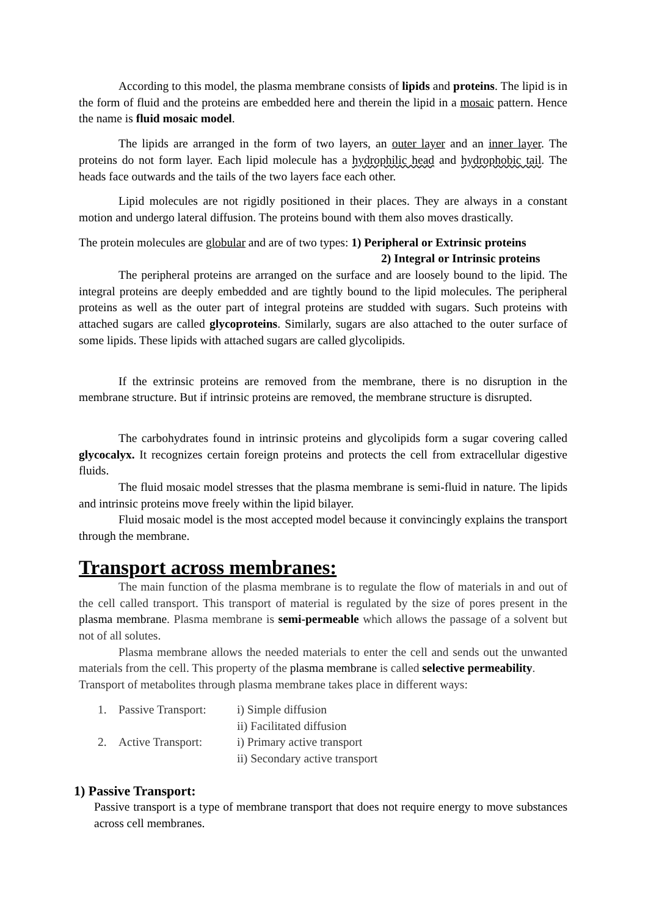According to this model, the plasma membrane consists of lipids and proteins. The lipid is in the form of fluid and the proteins are embedded here and therein the lipid in a mosaic pattern. Hence the name is fluid mosaic model.
The lipids are arranged in the form of two layers, an outer layer and an inner layer. The proteins do not form layer. Each lipid molecule has a hydrophilic head and hydrophobic tail. The heads face outwards and the tails of the two layers face each other.
Lipid molecules are not rigidly positioned in their places. They are always in a constant motion and undergo lateral diffusion. The proteins bound with them also moves drastically.
The protein molecules are globular and are of two types: 1) Peripheral or Extrinsic proteins
2) Integral or Intrinsic proteins
The peripheral proteins are arranged on the surface and are loosely bound to the lipid. The integral proteins are deeply embedded and are tightly bound to the lipid molecules. The peripheral proteins as well as the outer part of integral proteins are studded with sugars. Such proteins with attached sugars are called glycoproteins. Similarly, sugars are also attached to the outer surface of some lipids. These lipids with attached sugars are called glycolipids.
If the extrinsic proteins are removed from the membrane, there is no disruption in the membrane structure. But if intrinsic proteins are removed, the membrane structure is disrupted.
The carbohydrates found in intrinsic proteins and glycolipids form a sugar covering called glycocalyx. It recognizes certain foreign proteins and protects the cell from extracellular digestive fluids.
The fluid mosaic model stresses that the plasma membrane is semi-fluid in nature. The lipids and intrinsic proteins move freely within the lipid bilayer.
Fluid mosaic model is the most accepted model because it convincingly explains the transport through the membrane.
Transport across membranes:
The main function of the plasma membrane is to regulate the flow of materials in and out of the cell called transport. This transport of material is regulated by the size of pores present in the plasma membrane. Plasma membrane is semi-permeable which allows the passage of a solvent but not of all solutes.
Plasma membrane allows the needed materials to enter the cell and sends out the unwanted materials from the cell. This property of the plasma membrane is called selective permeability.
Transport of metabolites through plasma membrane takes place in different ways:
1. Passive Transport: i) Simple diffusion
ii) Facilitated diffusion
2. Active Transport: i) Primary active transport
ii) Secondary active transport
1) Passive Transport:
Passive transport is a type of membrane transport that does not require energy to move substances across cell membranes.